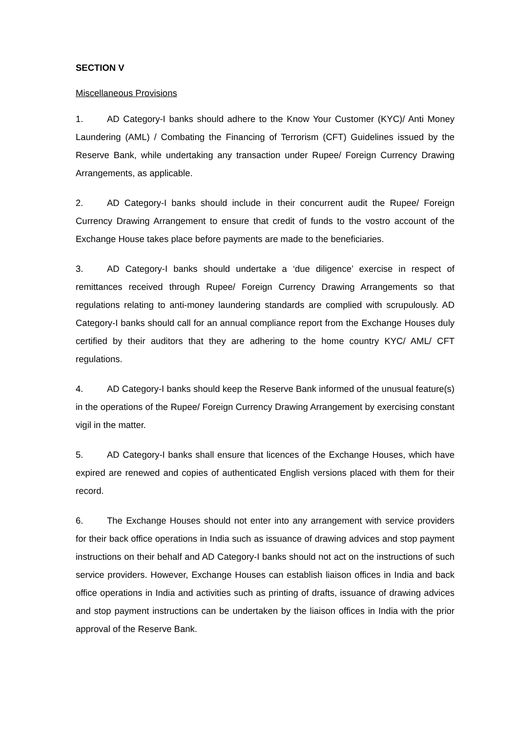SECTION V
Miscellaneous Provisions
1. AD Category-I banks should adhere to the Know Your Customer (KYC)/ Anti Money Laundering (AML) / Combating the Financing of Terrorism (CFT) Guidelines issued by the Reserve Bank, while undertaking any transaction under Rupee/ Foreign Currency Drawing Arrangements, as applicable.
2. AD Category-I banks should include in their concurrent audit the Rupee/ Foreign Currency Drawing Arrangement to ensure that credit of funds to the vostro account of the Exchange House takes place before payments are made to the beneficiaries.
3. AD Category-I banks should undertake a ‘due diligence’ exercise in respect of remittances received through Rupee/ Foreign Currency Drawing Arrangements so that regulations relating to anti-money laundering standards are complied with scrupulously. AD Category-I banks should call for an annual compliance report from the Exchange Houses duly certified by their auditors that they are adhering to the home country KYC/ AML/ CFT regulations.
4. AD Category-I banks should keep the Reserve Bank informed of the unusual feature(s) in the operations of the Rupee/ Foreign Currency Drawing Arrangement by exercising constant vigil in the matter.
5. AD Category-I banks shall ensure that licences of the Exchange Houses, which have expired are renewed and copies of authenticated English versions placed with them for their record.
6. The Exchange Houses should not enter into any arrangement with service providers for their back office operations in India such as issuance of drawing advices and stop payment instructions on their behalf and AD Category-I banks should not act on the instructions of such service providers. However, Exchange Houses can establish liaison offices in India and back office operations in India and activities such as printing of drafts, issuance of drawing advices and stop payment instructions can be undertaken by the liaison offices in India with the prior approval of the Reserve Bank.